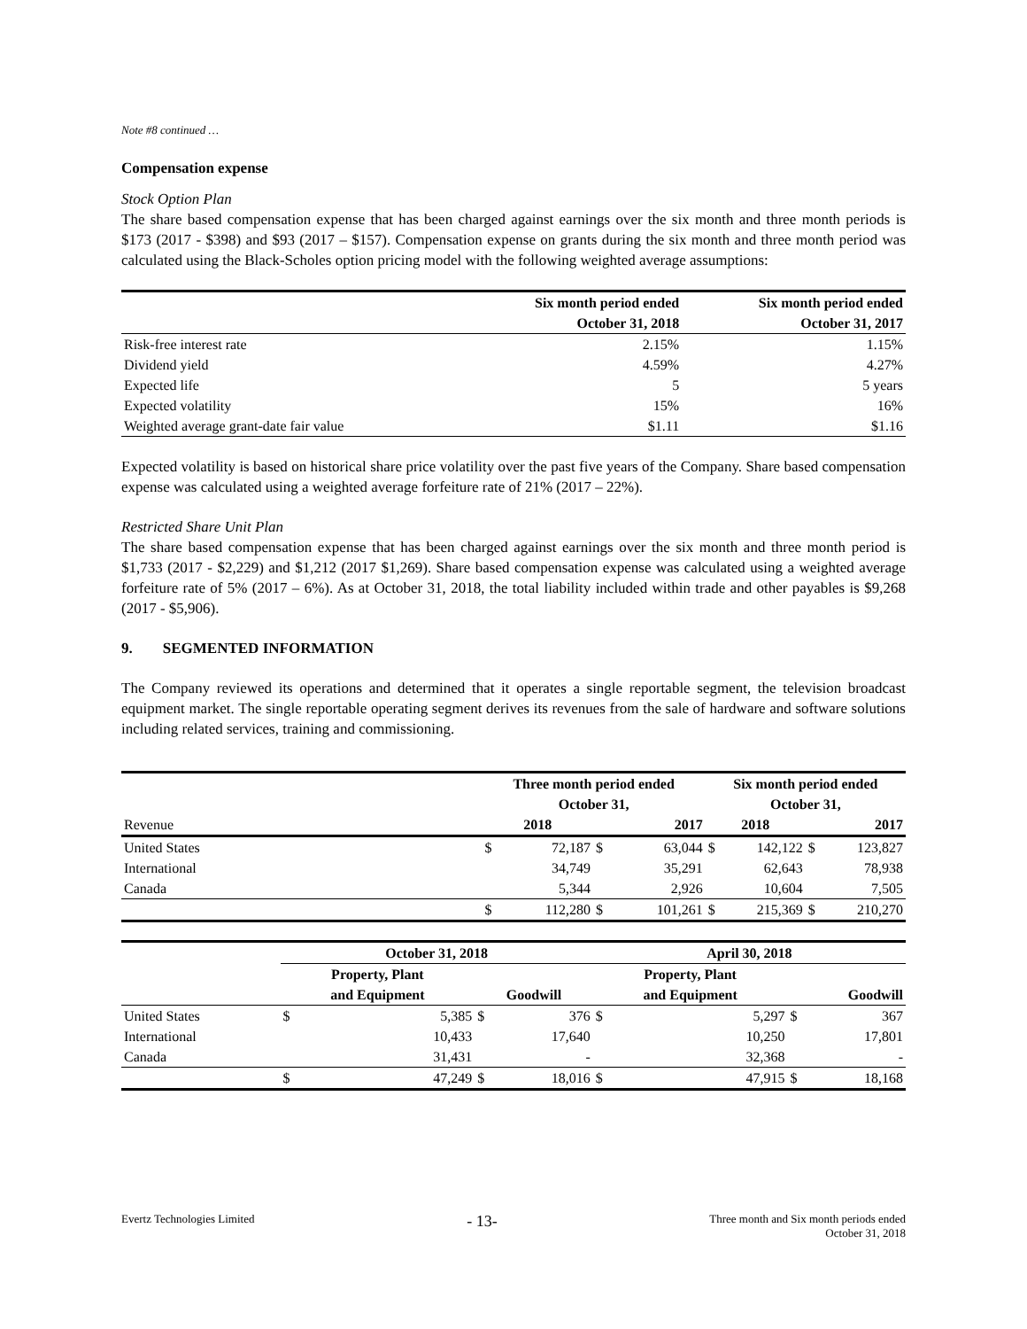Note #8 continued …
Compensation expense
Stock Option Plan
The share based compensation expense that has been charged against earnings over the six month and three month periods is $173 (2017 - $398) and $93 (2017 – $157). Compensation expense on grants during the six month and three month period was calculated using the Black-Scholes option pricing model with the following weighted average assumptions:
| | Six month period ended | Six month period ended |
| | October 31, 2018 | October 31, 2017 |
| Risk-free interest rate | 2.15% | 1.15% |
| Dividend yield | 4.59% | 4.27% |
| Expected life | 5 | 5 years |
| Expected volatility | 15% | 16% |
| Weighted average grant-date fair value | $1.11 | $1.16 |
Expected volatility is based on historical share price volatility over the past five years of the Company. Share based compensation expense was calculated using a weighted average forfeiture rate of 21% (2017 – 22%).
Restricted Share Unit Plan
The share based compensation expense that has been charged against earnings over the six month and three month period is $1,733 (2017 - $2,229) and $1,212 (2017 $1,269). Share based compensation expense was calculated using a weighted average forfeiture rate of 5% (2017 – 6%). As at October 31, 2018, the total liability included within trade and other payables is $9,268 (2017 - $5,906).
9. SEGMENTED INFORMATION
The Company reviewed its operations and determined that it operates a single reportable segment, the television broadcast equipment market. The single reportable operating segment derives its revenues from the sale of hardware and software solutions including related services, training and commissioning.
| | Three month period ended | | | | Six month period ended | | | |
| | October 31, | | | | October 31, | | | |
| Revenue | 2018 | | 2017 | | 2018 | | 2017 | |
| United States | $ | 72,187 | $ | 63,044 | $ | 142,122 | $ | 123,827 |
| International | | 34,749 | | 35,291 | | 62,643 | | 78,938 |
| Canada | | 5,344 | | 2,926 | | 10,604 | | 7,505 |
| | $ | 112,280 | $ | 101,261 | $ | 215,369 | $ | 210,270 |
| | October 31, 2018 | | | | April 30, 2018 | | | |
| | Property, Plant | | | | Property, Plant | | | |
| | and Equipment | | Goodwill | | and Equipment | | Goodwill | |
| United States | $ | 5,385 | $ | 376 | $ | 5,297 | $ | 367 |
| International | | 10,433 | | 17,640 | | 10,250 | | 17,801 |
| Canada | | 31,431 | | - | | 32,368 | | - |
| | $ | 47,249 | $ | 18,016 | $ | 47,915 | $ | 18,168 |
Evertz Technologies Limited - 13- Three month and Six month periods ended
October 31, 2018